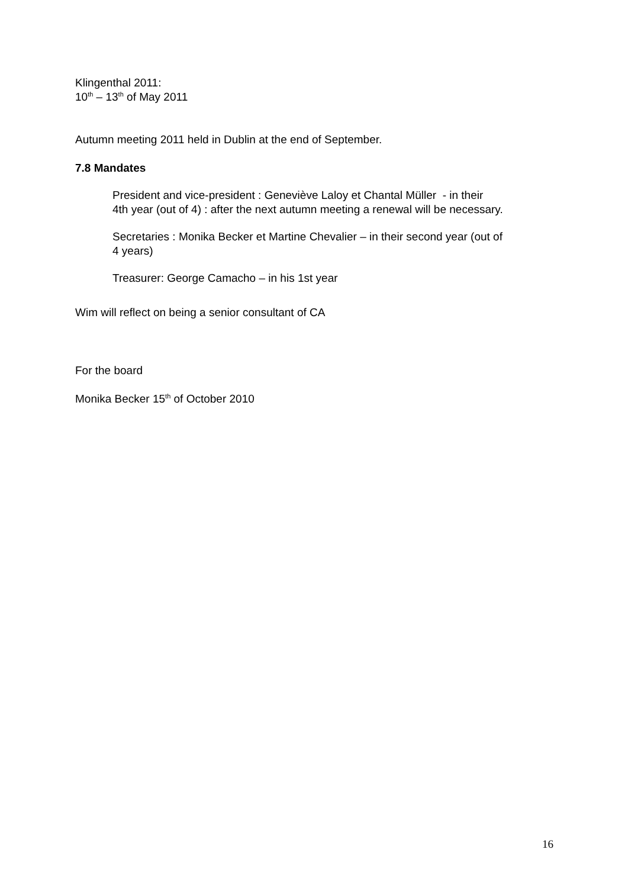Klingenthal 2011:
10<sup>th</sup> – 13<sup>th</sup> of May 2011
Autumn meeting 2011 held in Dublin at the end of September.
7.8 Mandates
President and vice-president : Geneviève Laloy et Chantal Müller - in their
4th year (out of 4) : after the next autumn meeting a renewal will be necessary.
Secretaries : Monika Becker et Martine Chevalier – in their second year (out of
4 years)
Treasurer: George Camacho – in his 1st year
Wim will reflect on being a senior consultant of CA
For the board
Monika Becker 15<sup>th</sup> of October 2010
16